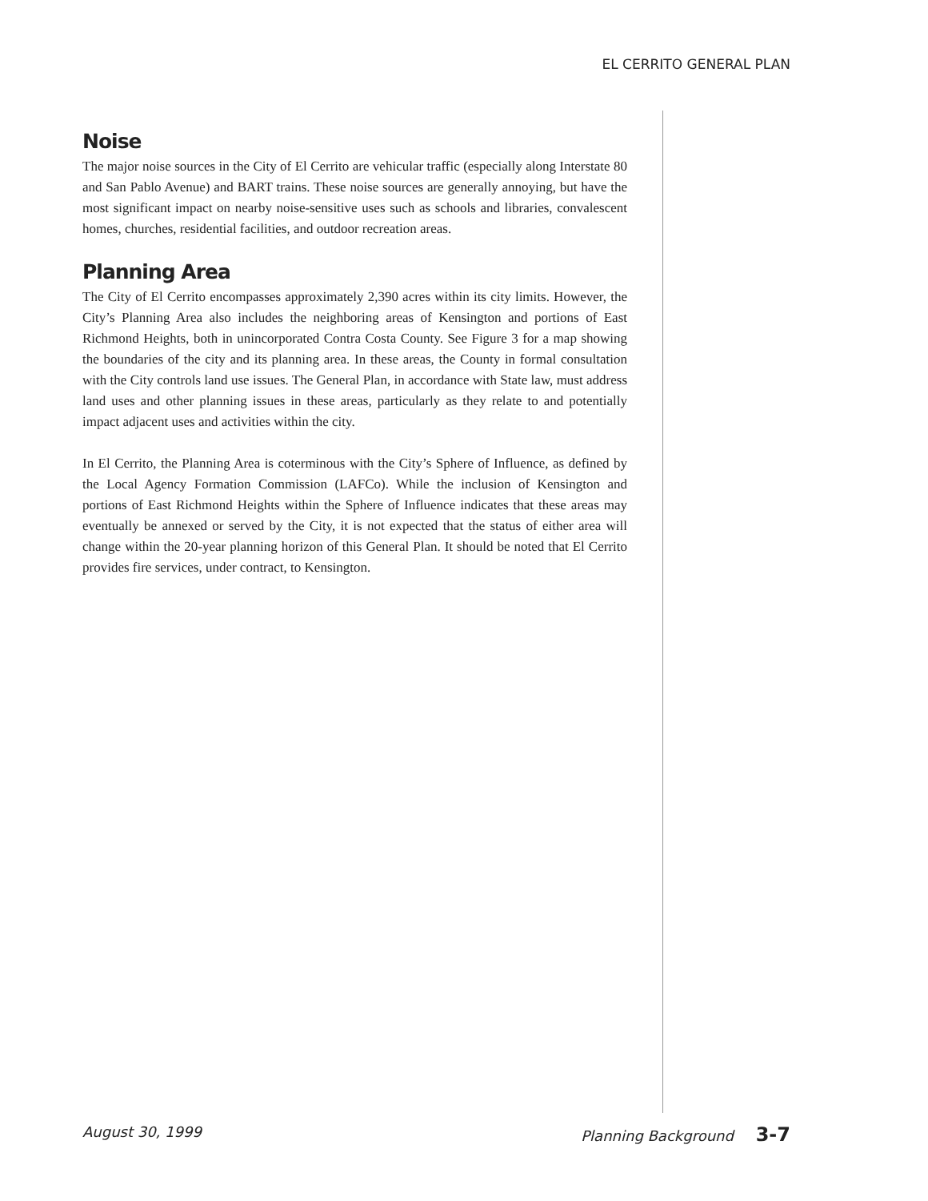EL CERRITO GENERAL PLAN
Noise
The major noise sources in the City of El Cerrito are vehicular traffic (especially along Interstate 80 and San Pablo Avenue) and BART trains. These noise sources are generally annoying, but have the most significant impact on nearby noise-sensitive uses such as schools and libraries, convalescent homes, churches, residential facilities, and outdoor recreation areas.
Planning Area
The City of El Cerrito encompasses approximately 2,390 acres within its city limits. However, the City’s Planning Area also includes the neighboring areas of Kensington and portions of East Richmond Heights, both in unincorporated Contra Costa County. See Figure 3 for a map showing the boundaries of the city and its planning area. In these areas, the County in formal consultation with the City controls land use issues. The General Plan, in accordance with State law, must address land uses and other planning issues in these areas, particularly as they relate to and potentially impact adjacent uses and activities within the city.
In El Cerrito, the Planning Area is coterminous with the City’s Sphere of Influence, as defined by the Local Agency Formation Commission (LAFCo). While the inclusion of Kensington and portions of East Richmond Heights within the Sphere of Influence indicates that these areas may eventually be annexed or served by the City, it is not expected that the status of either area will change within the 20-year planning horizon of this General Plan. It should be noted that El Cerrito provides fire services, under contract, to Kensington.
August 30, 1999 Planning Background 3-7